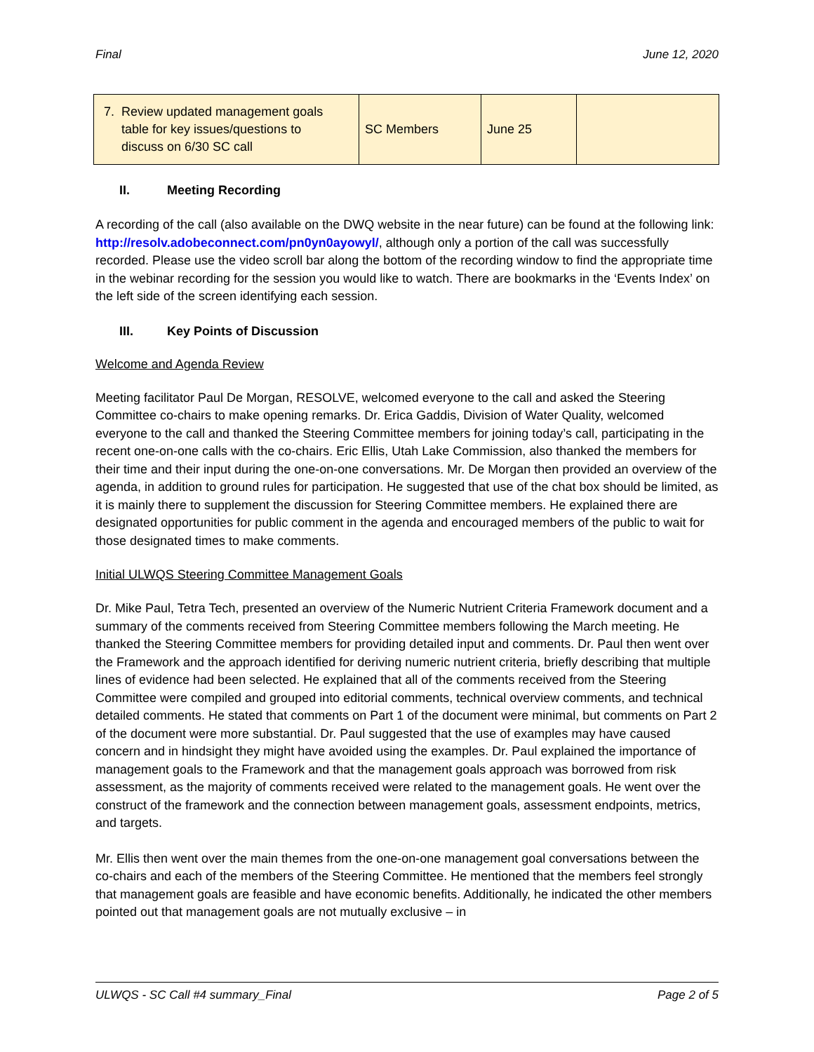Final June 12, 2020
| 7. Review updated management goals table for key issues/questions to discuss on 6/30 SC call | SC Members | June 25 | |
II. Meeting Recording
A recording of the call (also available on the DWQ website in the near future) can be found at the following link: http://resolv.adobeconnect.com/pn0yn0ayowyl/, although only a portion of the call was successfully recorded. Please use the video scroll bar along the bottom of the recording window to find the appropriate time in the webinar recording for the session you would like to watch. There are bookmarks in the ‘Events Index’ on the left side of the screen identifying each session.
III. Key Points of Discussion
Welcome and Agenda Review
Meeting facilitator Paul De Morgan, RESOLVE, welcomed everyone to the call and asked the Steering Committee co-chairs to make opening remarks. Dr. Erica Gaddis, Division of Water Quality, welcomed everyone to the call and thanked the Steering Committee members for joining today’s call, participating in the recent one-on-one calls with the co-chairs. Eric Ellis, Utah Lake Commission, also thanked the members for their time and their input during the one-on-one conversations. Mr. De Morgan then provided an overview of the agenda, in addition to ground rules for participation. He suggested that use of the chat box should be limited, as it is mainly there to supplement the discussion for Steering Committee members. He explained there are designated opportunities for public comment in the agenda and encouraged members of the public to wait for those designated times to make comments.
Initial ULWQS Steering Committee Management Goals
Dr. Mike Paul, Tetra Tech, presented an overview of the Numeric Nutrient Criteria Framework document and a summary of the comments received from Steering Committee members following the March meeting. He thanked the Steering Committee members for providing detailed input and comments. Dr. Paul then went over the Framework and the approach identified for deriving numeric nutrient criteria, briefly describing that multiple lines of evidence had been selected. He explained that all of the comments received from the Steering Committee were compiled and grouped into editorial comments, technical overview comments, and technical detailed comments. He stated that comments on Part 1 of the document were minimal, but comments on Part 2 of the document were more substantial. Dr. Paul suggested that the use of examples may have caused concern and in hindsight they might have avoided using the examples. Dr. Paul explained the importance of management goals to the Framework and that the management goals approach was borrowed from risk assessment, as the majority of comments received were related to the management goals. He went over the construct of the framework and the connection between management goals, assessment endpoints, metrics, and targets.
Mr. Ellis then went over the main themes from the one-on-one management goal conversations between the co-chairs and each of the members of the Steering Committee. He mentioned that the members feel strongly that management goals are feasible and have economic benefits. Additionally, he indicated the other members pointed out that management goals are not mutually exclusive – in
ULWQS - SC Call #4 summary_Final Page 2 of 5